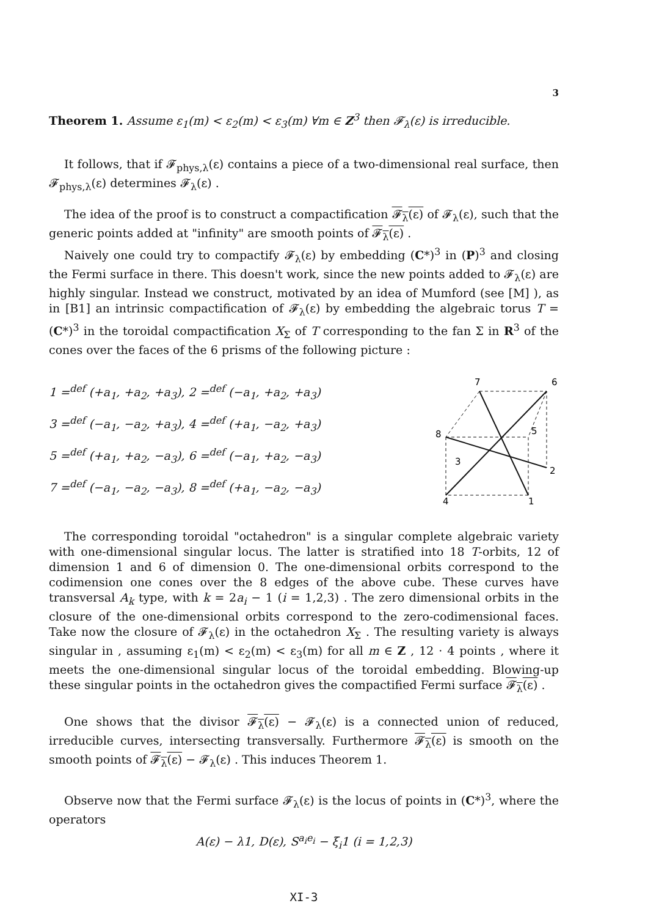3
Theorem 1. Assume ε<sub>1</sub>(m) < ε<sub>2</sub>(m) < ε<sub>3</sub>(m) ∀m ∈ Z<sup>3</sup> then 𝓕<sub>λ</sub>(ε) is irreducible.
It follows, that if 𝓕<sub>phys,λ</sub>(ε) contains a piece of a two-dimensional real surface, then 𝓕<sub>phys,λ</sub>(ε) determines 𝓕<sub>λ</sub>(ε) .
The idea of the proof is to construct a compactification 𝓕<sub>λ</sub>(ε) of 𝓕<sub>λ</sub>(ε), such that the generic points added at "infinity" are smooth points of 𝓕<sub>λ</sub>(ε) .
Naively one could try to compactify 𝓕<sub>λ</sub>(ε) by embedding (C*)<sup>3</sup> in (P)<sup>3</sup> and closing the Fermi surface in there. This doesn't work, since the new points added to 𝓕<sub>λ</sub>(ε) are highly singular. Instead we construct, motivated by an idea of Mumford (see [M] ), as in [B1] an intrinsic compactification of 𝓕<sub>λ</sub>(ε) by embedding the algebraic torus T = (C*)<sup>3</sup> in the toroidal compactification X<sub>Σ</sub> of T corresponding to the fan Σ in R<sup>3</sup> of the cones over the faces of the 6 prisms of the following picture :
1 =<sup>def</sup> (+a<sub>1</sub>, +a<sub>2</sub>, +a<sub>3</sub>), 2 =<sup>def</sup> (−a<sub>1</sub>, +a<sub>2</sub>, +a<sub>3</sub>)
3 =<sup>def</sup> (−a<sub>1</sub>, −a<sub>2</sub>, +a<sub>3</sub>), 4 =<sup>def</sup> (+a<sub>1</sub>, −a<sub>2</sub>, +a<sub>3</sub>)
5 =<sup>def</sup> (+a<sub>1</sub>, +a<sub>2</sub>, −a<sub>3</sub>), 6 =<sup>def</sup> (−a<sub>1</sub>, +a<sub>2</sub>, −a<sub>3</sub>)
7 =<sup>def</sup> (−a<sub>1</sub>, −a<sub>2</sub>, −a<sub>3</sub>), 8 =<sup>def</sup> (+a<sub>1</sub>, −a<sub>2</sub>, −a<sub>3</sub>)
7
6
8
5
3
2
4
1
The corresponding toroidal "octahedron" is a singular complete algebraic variety with one-dimensional singular locus. The latter is stratified into 18 T-orbits, 12 of dimension 1 and 6 of dimension 0. The one-dimensional orbits correspond to the codimension one cones over the 8 edges of the above cube. These curves have transversal A<sub>k</sub> type, with k = 2a<sub>i</sub> − 1 (i = 1,2,3) . The zero dimensional orbits in the closure of the one-dimensional orbits correspond to the zero-codimensional faces. Take now the closure of 𝓕<sub>λ</sub>(ε) in the octahedron X<sub>Σ</sub> . The resulting variety is always singular in , assuming ε<sub>1</sub>(m) < ε<sub>2</sub>(m) < ε<sub>3</sub>(m) for all m ∈ Z , 12 · 4 points , where it meets the one-dimensional singular locus of the toroidal embedding. Blowing-up these singular points in the octahedron gives the compactified Fermi surface 𝓕<sub>λ</sub>(ε) .
One shows that the divisor 𝓕<sub>λ</sub>(ε) − 𝓕<sub>λ</sub>(ε) is a connected union of reduced, irreducible curves, intersecting transversally. Furthermore 𝓕<sub>λ</sub>(ε) is smooth on the smooth points of 𝓕<sub>λ</sub>(ε) − 𝓕<sub>λ</sub>(ε) . This induces Theorem 1.
Observe now that the Fermi surface 𝓕<sub>λ</sub>(ε) is the locus of points in (C*)<sup>3</sup>, where the operators
A(ε) − λ1, D(ε), S<sup>a<sub>i</sub>e<sub>i</sub></sup> − ξ<sub>i</sub>1 (i = 1,2,3)
XI-3